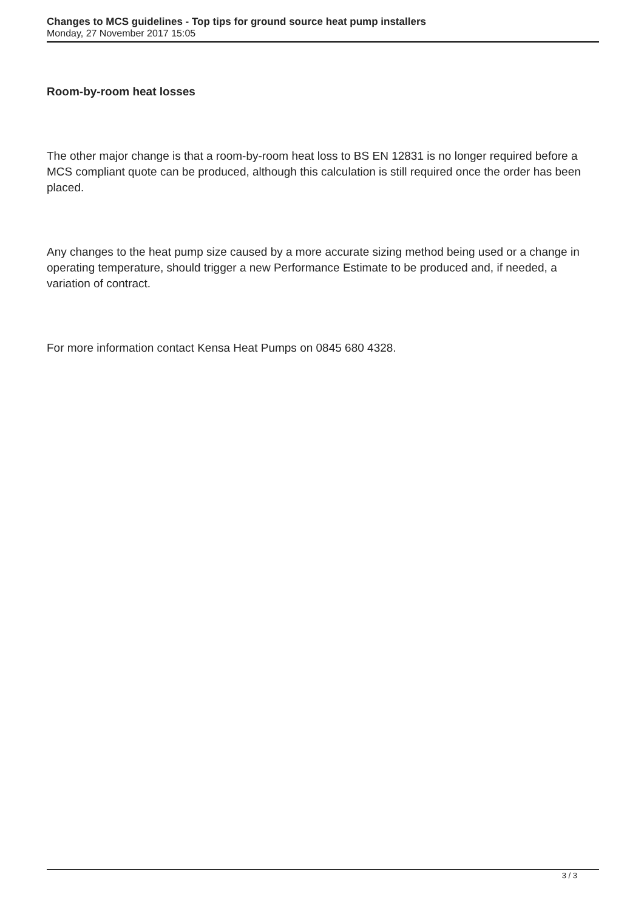Changes to MCS guidelines - Top tips for ground source heat pump installers
Monday, 27 November 2017 15:05
Room-by-room heat losses
The other major change is that a room-by-room heat loss to BS EN 12831 is no longer required before a MCS compliant quote can be produced, although this calculation is still required once the order has been placed.
Any changes to the heat pump size caused by a more accurate sizing method being used or a change in operating temperature, should trigger a new Performance Estimate to be produced and, if needed, a variation of contract.
For more information contact Kensa Heat Pumps on 0845 680 4328.
3 / 3